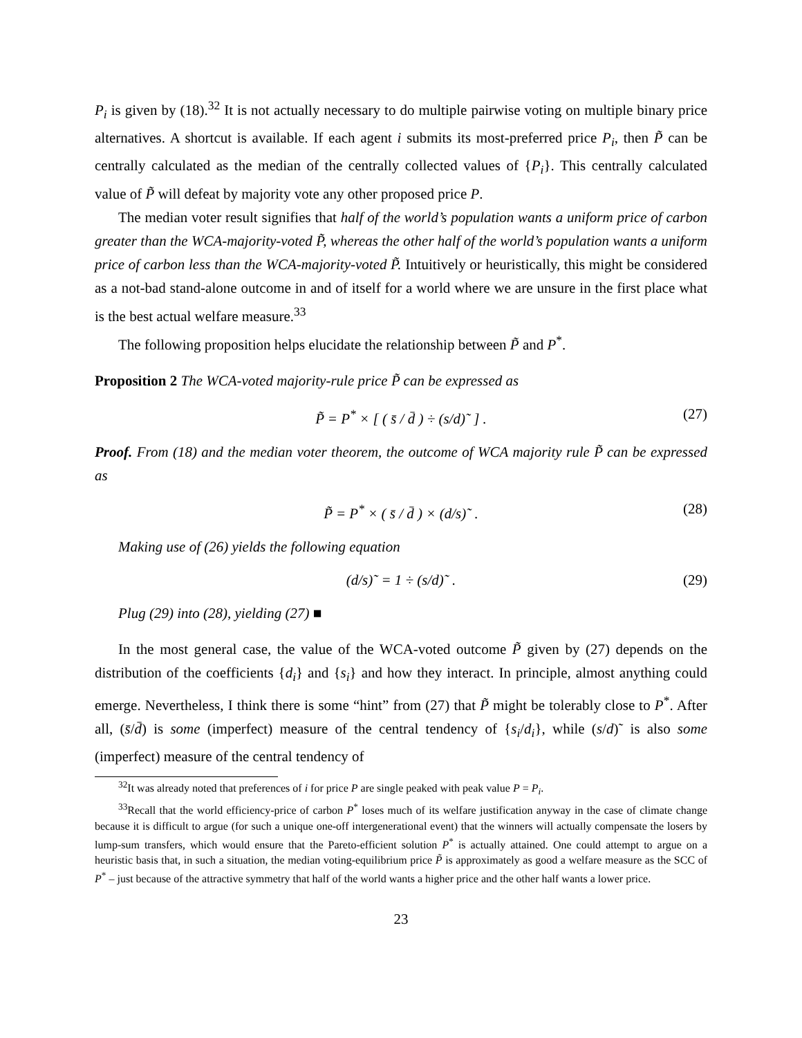P<sub>i</sub> is given by (18).<sup>32</sup> It is not actually necessary to do multiple pairwise voting on multiple binary price alternatives. A shortcut is available. If each agent i submits its most-preferred price P<sub>i</sub>, then P̃ can be centrally calculated as the median of the centrally collected values of {P<sub>i</sub>}. This centrally calculated value of P̃ will defeat by majority vote any other proposed price P.
The median voter result signifies that half of the world’s population wants a uniform price of carbon greater than the WCA-majority-voted P̃, whereas the other half of the world’s population wants a uniform price of carbon less than the WCA-majority-voted P̃. Intuitively or heuristically, this might be considered as a not-bad stand-alone outcome in and of itself for a world where we are unsure in the first place what is the best actual welfare measure.<sup>33</sup>
The following proposition helps elucidate the relationship between P̃ and P<sup>*</sup>.
Proposition 2 The WCA-voted majority-rule price P̃ can be expressed as
P̃ = P<sup>*</sup> × [ ( s̄ / d̄ ) ÷ (s/d)˜ ] . (27)
Proof. From (18) and the median voter theorem, the outcome of WCA majority rule P̃ can be expressed as
P̃ = P<sup>*</sup> × ( s̄ / d̄ ) × (d/s)˜ . (28)
Making use of (26) yields the following equation
(d/s)˜ = 1 ÷ (s/d)˜ . (29)
Plug (29) into (28), yielding (27) ■
In the most general case, the value of the WCA-voted outcome P̃ given by (27) depends on the distribution of the coefficients {d<sub>i</sub>} and {s<sub>i</sub>} and how they interact. In principle, almost anything could emerge. Nevertheless, I think there is some “hint” from (27) that P̃ might be tolerably close to P<sup>*</sup>. After all, (s̄/d̄) is some (imperfect) measure of the central tendency of {s<sub>i</sub>/d<sub>i</sub>}, while (s/d)˜ is also some (imperfect) measure of the central tendency of
<sup>32</sup> It was already noted that preferences of i for price P are single peaked with peak value P = P<sub>i</sub>.
<sup>33</sup> Recall that the world efficiency-price of carbon P<sup>*</sup> loses much of its welfare justification anyway in the case of climate change because it is difficult to argue (for such a unique one-off intergenerational event) that the winners will actually compensate the losers by lump-sum transfers, which would ensure that the Pareto-efficient solution P<sup>*</sup> is actually attained. One could attempt to argue on a heuristic basis that, in such a situation, the median voting-equilibrium price P̃ is approximately as good a welfare measure as the SCC of P<sup>*</sup> – just because of the attractive symmetry that half of the world wants a higher price and the other half wants a lower price.
23